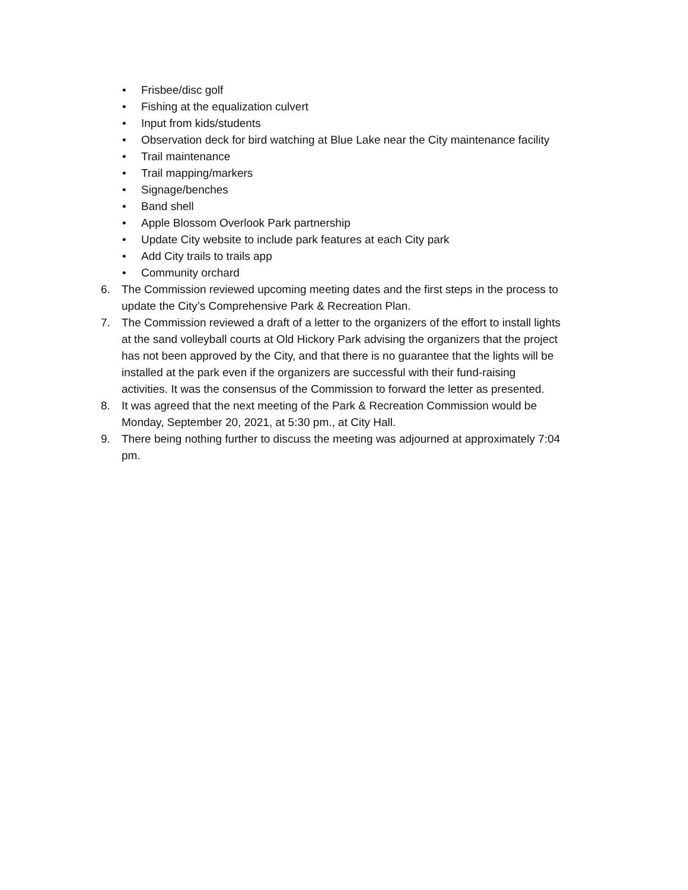• Frisbee/disc golf
• Fishing at the equalization culvert
• Input from kids/students
• Observation deck for bird watching at Blue Lake near the City maintenance facility
• Trail maintenance
• Trail mapping/markers
• Signage/benches
• Band shell
• Apple Blossom Overlook Park partnership
• Update City website to include park features at each City park
• Add City trails to trails app
• Community orchard
6. The Commission reviewed upcoming meeting dates and the first steps in the process to update the City’s Comprehensive Park & Recreation Plan.
7. The Commission reviewed a draft of a letter to the organizers of the effort to install lights at the sand volleyball courts at Old Hickory Park advising the organizers that the project has not been approved by the City, and that there is no guarantee that the lights will be installed at the park even if the organizers are successful with their fund-raising activities. It was the consensus of the Commission to forward the letter as presented.
8. It was agreed that the next meeting of the Park & Recreation Commission would be Monday, September 20, 2021, at 5:30 pm., at City Hall.
9. There being nothing further to discuss the meeting was adjourned at approximately 7:04 pm.